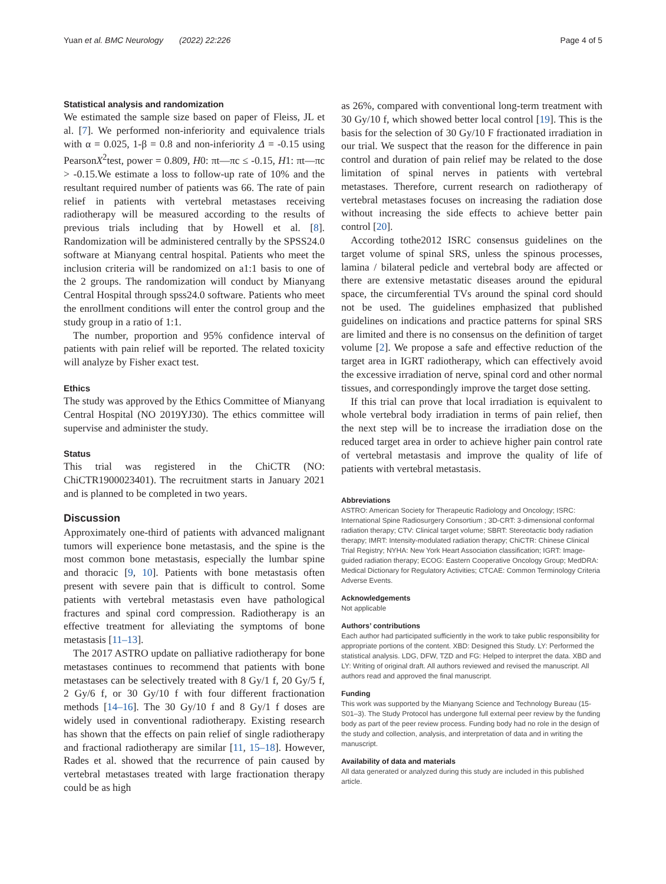Yuan et al. BMC Neurology (2022) 22:226 Page 4 of 5
Statistical analysis and randomization
We estimated the sample size based on paper of Fleiss, JL et al. [7]. We performed non-inferiority and equivalence trials with α = 0.025, 1-β = 0.8 and non-inferiority Δ = -0.15 using PearsonX<sup>2</sup>test, power = 0.809, H0: πt—πc ≤ -0.15, H1: πt—πc > -0.15.We estimate a loss to follow-up rate of 10% and the resultant required number of patients was 66. The rate of pain relief in patients with vertebral metastases receiving radiotherapy will be measured according to the results of previous trials including that by Howell et al. [8]. Randomization will be administered centrally by the SPSS24.0 software at Mianyang central hospital. Patients who meet the inclusion criteria will be randomized on a1:1 basis to one of the 2 groups. The randomization will conduct by Mianyang Central Hospital through spss24.0 software. Patients who meet the enrollment conditions will enter the control group and the study group in a ratio of 1:1.
The number, proportion and 95% confidence interval of patients with pain relief will be reported. The related toxicity will analyze by Fisher exact test.
Ethics
The study was approved by the Ethics Committee of Mianyang Central Hospital (NO 2019YJ30). The ethics committee will supervise and administer the study.
Status
This trial was registered in the ChiCTR (NO: ChiCTR1900023401). The recruitment starts in January 2021 and is planned to be completed in two years.
Discussion
Approximately one-third of patients with advanced malignant tumors will experience bone metastasis, and the spine is the most common bone metastasis, especially the lumbar spine and thoracic [9, 10]. Patients with bone metastasis often present with severe pain that is difficult to control. Some patients with vertebral metastasis even have pathological fractures and spinal cord compression. Radiotherapy is an effective treatment for alleviating the symptoms of bone metastasis [11–13].
The 2017 ASTRO update on palliative radiotherapy for bone metastases continues to recommend that patients with bone metastases can be selectively treated with 8 Gy/1 f, 20 Gy/5 f, 2 Gy/6 f, or 30 Gy/10 f with four different fractionation methods [14–16]. The 30 Gy/10 f and 8 Gy/1 f doses are widely used in conventional radiotherapy. Existing research has shown that the effects on pain relief of single radiotherapy and fractional radiotherapy are similar [11, 15–18]. However, Rades et al. showed that the recurrence of pain caused by vertebral metastases treated with large fractionation therapy could be as high
as 26%, compared with conventional long-term treatment with 30 Gy/10 f, which showed better local control [19]. This is the basis for the selection of 30 Gy/10 F fractionated irradiation in our trial. We suspect that the reason for the difference in pain control and duration of pain relief may be related to the dose limitation of spinal nerves in patients with vertebral metastases. Therefore, current research on radiotherapy of vertebral metastases focuses on increasing the radiation dose without increasing the side effects to achieve better pain control [20].
According tothe2012 ISRC consensus guidelines on the target volume of spinal SRS, unless the spinous processes, lamina / bilateral pedicle and vertebral body are affected or there are extensive metastatic diseases around the epidural space, the circumferential TVs around the spinal cord should not be used. The guidelines emphasized that published guidelines on indications and practice patterns for spinal SRS are limited and there is no consensus on the definition of target volume [2]. We propose a safe and effective reduction of the target area in IGRT radiotherapy, which can effectively avoid the excessive irradiation of nerve, spinal cord and other normal tissues, and correspondingly improve the target dose setting.
If this trial can prove that local irradiation is equivalent to whole vertebral body irradiation in terms of pain relief, then the next step will be to increase the irradiation dose on the reduced target area in order to achieve higher pain control rate of vertebral metastasis and improve the quality of life of patients with vertebral metastasis.
Abbreviations
ASTRO: American Society for Therapeutic Radiology and Oncology; ISRC: International Spine Radiosurgery Consortium ; 3D-CRT: 3-dimensional conformal radiation therapy; CTV: Clinical target volume; SBRT: Stereotactic body radiation therapy; IMRT: Intensity-modulated radiation therapy; ChiCTR: Chinese Clinical Trial Registry; NYHA: New York Heart Association classification; IGRT: Image-guided radiation therapy; ECOG: Eastern Cooperative Oncology Group; MedDRA: Medical Dictionary for Regulatory Activities; CTCAE: Common Terminology Criteria Adverse Events.
Acknowledgements
Not applicable
Authors’ contributions
Each author had participated sufficiently in the work to take public responsibility for appropriate portions of the content. XBD: Designed this Study. LY: Performed the statistical analysis. LDG, DFW, TZD and FG: Helped to interpret the data. XBD and LY: Writing of original draft. All authors reviewed and revised the manuscript. All authors read and approved the final manuscript.
Funding
This work was supported by the Mianyang Science and Technology Bureau (15-S01–3). The Study Protocol has undergone full external peer review by the funding body as part of the peer review process. Funding body had no role in the design of the study and collection, analysis, and interpretation of data and in writing the manuscript.
Availability of data and materials
All data generated or analyzed during this study are included in this published article.